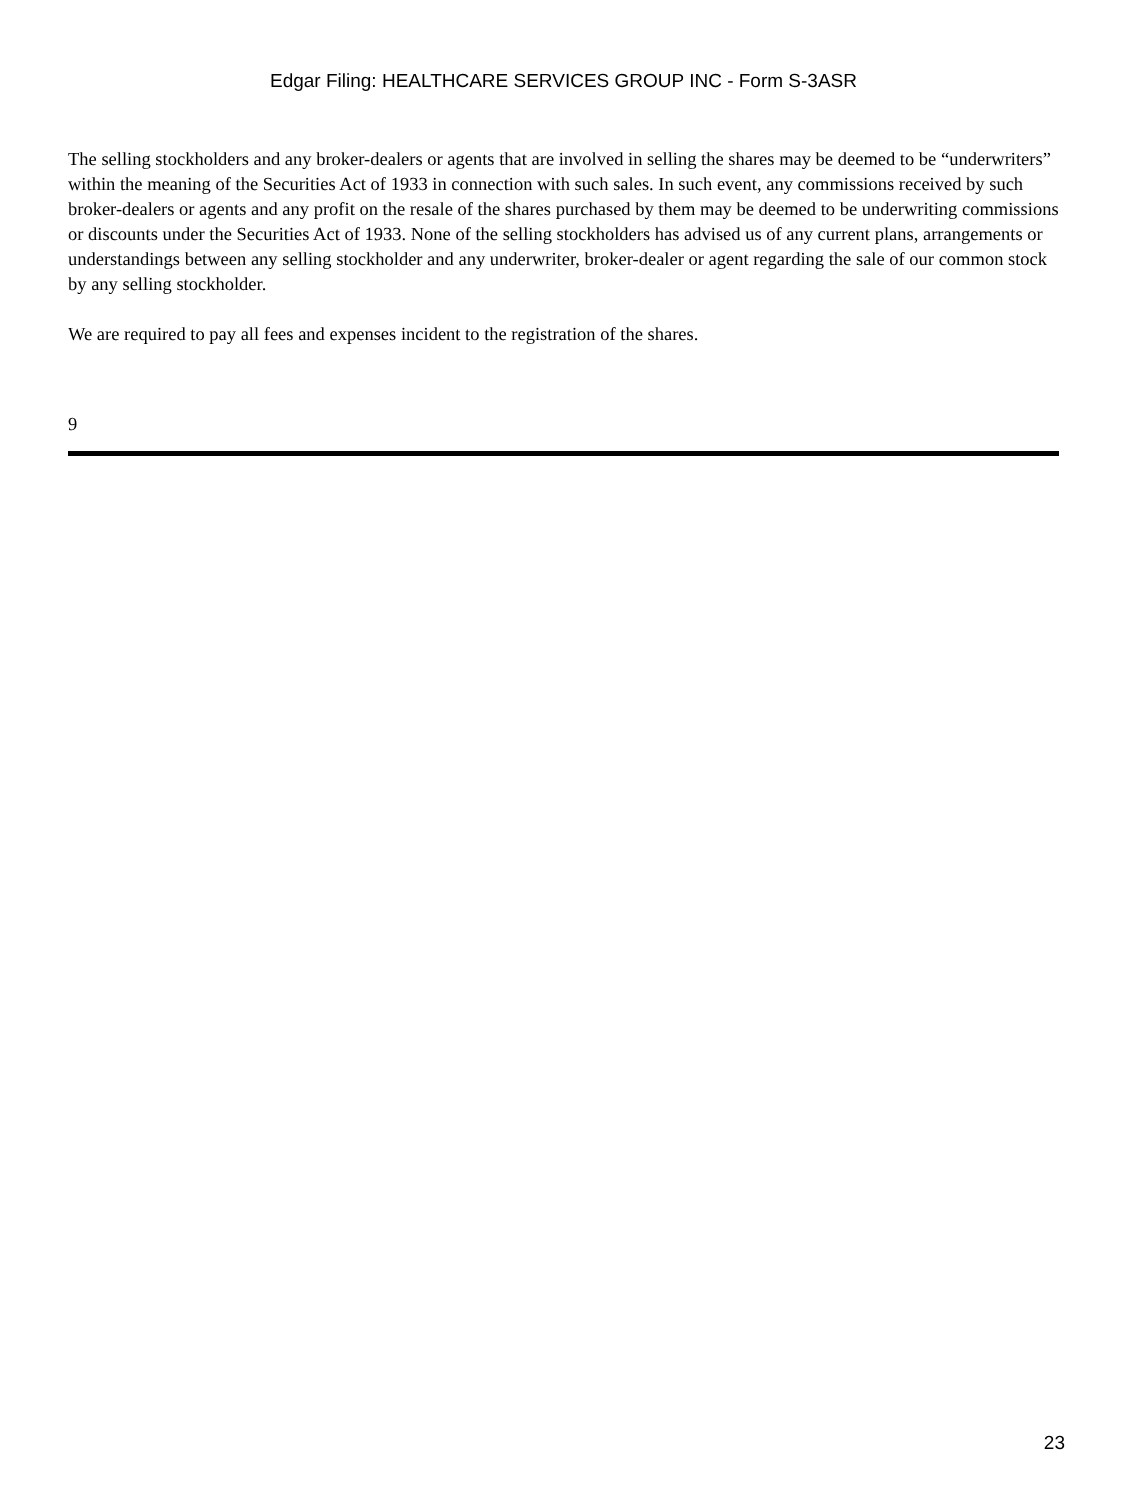Edgar Filing: HEALTHCARE SERVICES GROUP INC - Form S-3ASR
The selling stockholders and any broker-dealers or agents that are involved in selling the shares may be deemed to be “underwriters” within the meaning of the Securities Act of 1933 in connection with such sales. In such event, any commissions received by such broker-dealers or agents and any profit on the resale of the shares purchased by them may be deemed to be underwriting commissions or discounts under the Securities Act of 1933. None of the selling stockholders has advised us of any current plans, arrangements or understandings between any selling stockholder and any underwriter, broker-dealer or agent regarding the sale of our common stock by any selling stockholder.
We are required to pay all fees and expenses incident to the registration of the shares.
9
23